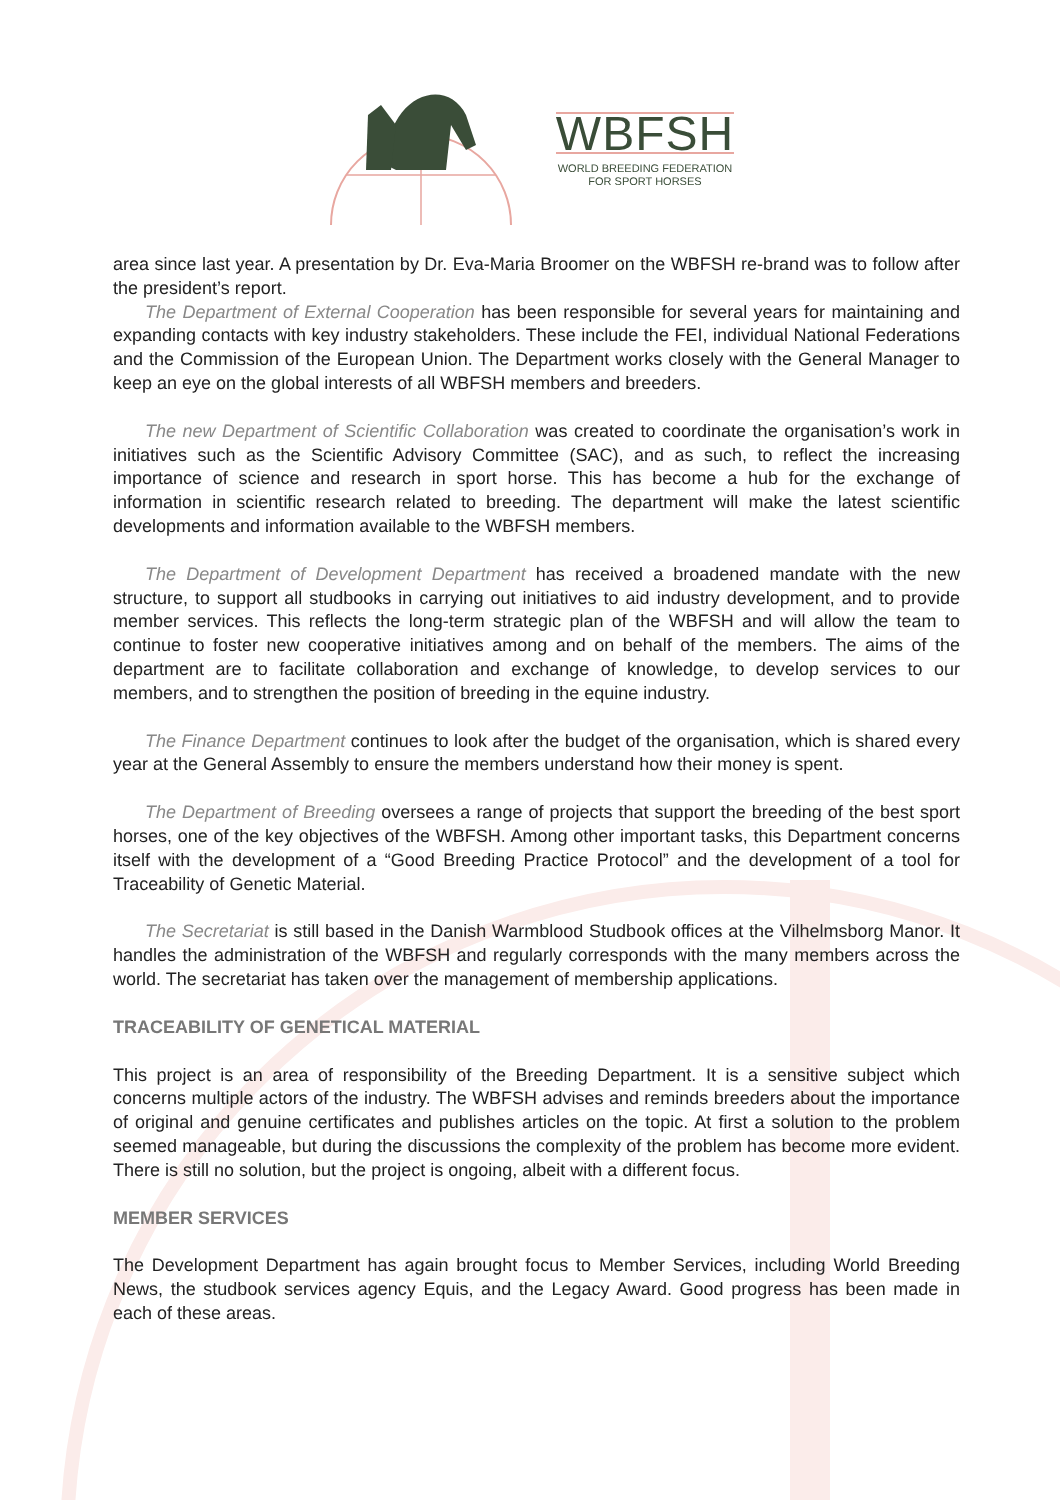WBFSH
WORLD BREEDING FEDERATION
FOR SPORT HORSES
area since last year. A presentation by Dr. Eva-Maria Broomer on the WBFSH re-brand was to follow after the president’s report.
The Department of External Cooperation has been responsible for several years for maintaining and expanding contacts with key industry stakeholders. These include the FEI, individual National Federations and the Commission of the European Union. The Department works closely with the General Manager to keep an eye on the global interests of all WBFSH members and breeders.
The new Department of Scientific Collaboration was created to coordinate the organisation’s work in initiatives such as the Scientific Advisory Committee (SAC), and as such, to reflect the increasing importance of science and research in sport horse. This has become a hub for the exchange of information in scientific research related to breeding. The department will make the latest scientific developments and information available to the WBFSH members.
The Department of Development Department has received a broadened mandate with the new structure, to support all studbooks in carrying out initiatives to aid industry development, and to provide member services. This reflects the long-term strategic plan of the WBFSH and will allow the team to continue to foster new cooperative initiatives among and on behalf of the members. The aims of the department are to facilitate collaboration and exchange of knowledge, to develop services to our members, and to strengthen the position of breeding in the equine industry.
The Finance Department continues to look after the budget of the organisation, which is shared every year at the General Assembly to ensure the members understand how their money is spent.
The Department of Breeding oversees a range of projects that support the breeding of the best sport horses, one of the key objectives of the WBFSH. Among other important tasks, this Department concerns itself with the development of a “Good Breeding Practice Protocol” and the development of a tool for Traceability of Genetic Material.
The Secretariat is still based in the Danish Warmblood Studbook offices at the Vilhelmsborg Manor. It handles the administration of the WBFSH and regularly corresponds with the many members across the world. The secretariat has taken over the management of membership applications.
TRACEABILITY OF GENETICAL MATERIAL
This project is an area of responsibility of the Breeding Department. It is a sensitive subject which concerns multiple actors of the industry. The WBFSH advises and reminds breeders about the importance of original and genuine certificates and publishes articles on the topic. At first a solution to the problem seemed manageable, but during the discussions the complexity of the problem has become more evident. There is still no solution, but the project is ongoing, albeit with a different focus.
MEMBER SERVICES
The Development Department has again brought focus to Member Services, including World Breeding News, the studbook services agency Equis, and the Legacy Award. Good progress has been made in each of these areas.